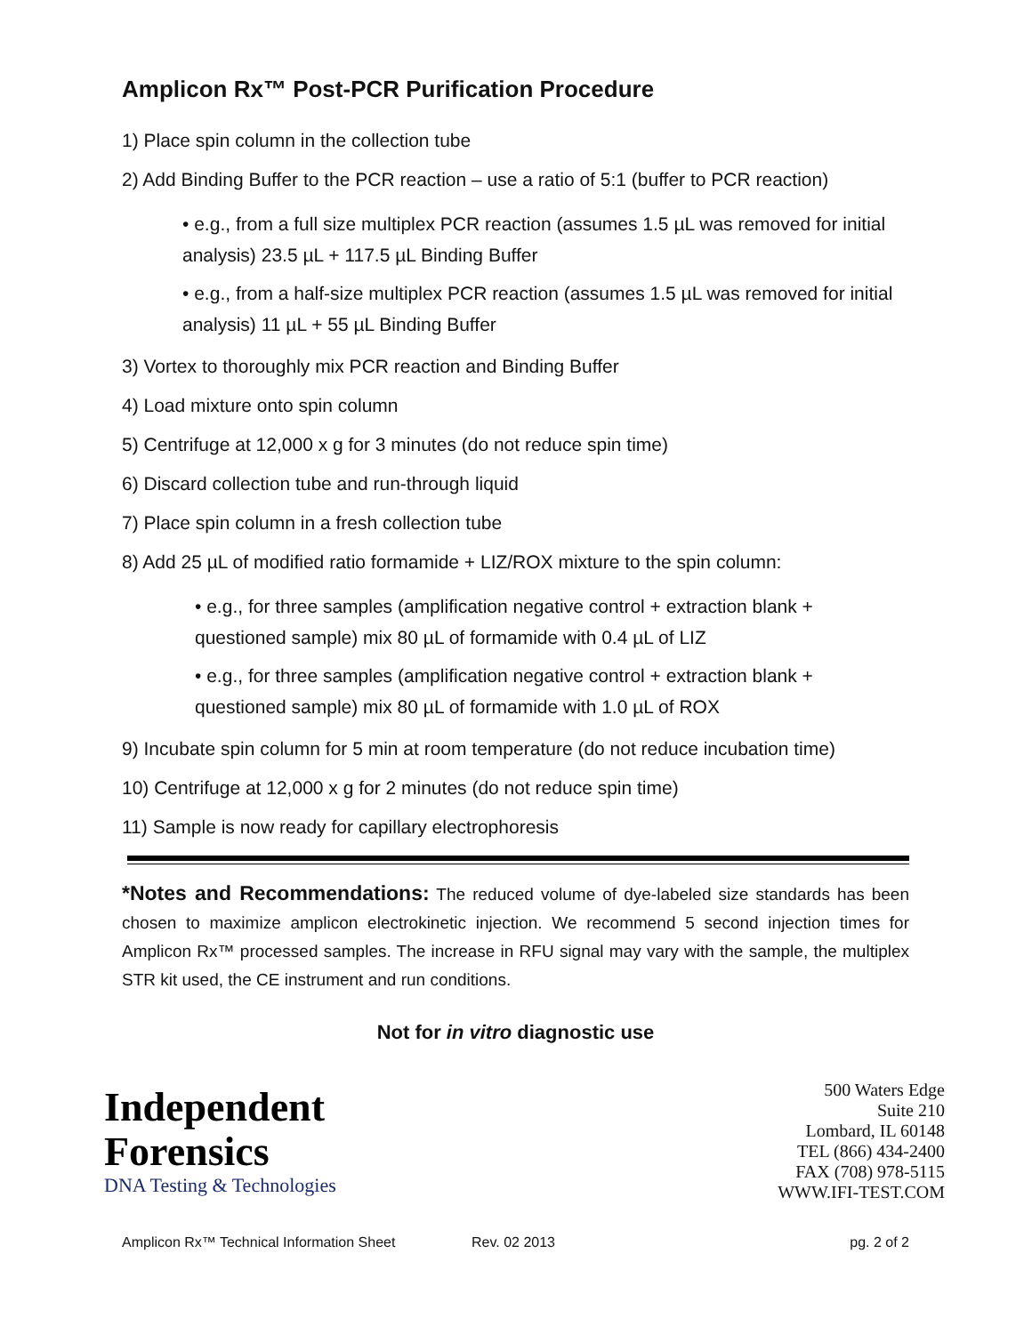Amplicon Rx™ Post-PCR Purification Procedure
1) Place spin column in the collection tube
2) Add Binding Buffer to the PCR reaction – use a ratio of 5:1 (buffer to PCR reaction)
• e.g., from a full size multiplex PCR reaction (assumes 1.5 µL was removed for initial analysis) 23.5 µL + 117.5 µL Binding Buffer
• e.g., from a half-size multiplex PCR reaction (assumes 1.5 µL was removed for initial analysis) 11 µL + 55 µL Binding Buffer
3) Vortex to thoroughly mix PCR reaction and Binding Buffer
4) Load mixture onto spin column
5) Centrifuge at 12,000 x g for 3 minutes (do not reduce spin time)
6) Discard collection tube and run-through liquid
7) Place spin column in a fresh collection tube
8) Add 25 µL of modified ratio formamide + LIZ/ROX mixture to the spin column:
• e.g., for three samples (amplification negative control + extraction blank + questioned sample) mix 80 µL of formamide with 0.4 µL of LIZ
• e.g., for three samples (amplification negative control + extraction blank + questioned sample) mix 80 µL of formamide with 1.0 µL of ROX
9) Incubate spin column for 5 min at room temperature (do not reduce incubation time)
10) Centrifuge at 12,000 x g for 2 minutes (do not reduce spin time)
11) Sample is now ready for capillary electrophoresis
*Notes and Recommendations: The reduced volume of dye-labeled size standards has been chosen to maximize amplicon electrokinetic injection. We recommend 5 second injection times for Amplicon Rx™ processed samples. The increase in RFU signal may vary with the sample, the multiplex STR kit used, the CE instrument and run conditions.
Not for in vitro diagnostic use
Independent
Forensics
DNA Testing & Technologies
500 Waters Edge
Suite 210
Lombard, IL 60148
TEL (866) 434-2400
FAX (708) 978-5115
WWW.IFI-TEST.COM
Amplicon Rx™ Technical Information Sheet Rev. 02 2013 pg. 2 of 2